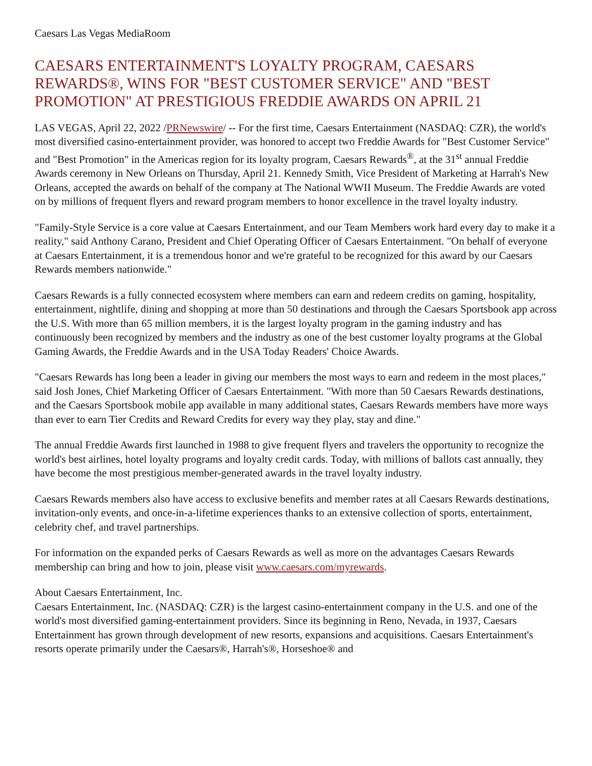Caesars Las Vegas MediaRoom
CAESARS ENTERTAINMENT'S LOYALTY PROGRAM, CAESARS REWARDS®, WINS FOR "BEST CUSTOMER SERVICE" AND "BEST PROMOTION" AT PRESTIGIOUS FREDDIE AWARDS ON APRIL 21
LAS VEGAS, April 22, 2022 /PRNewswire/ -- For the first time, Caesars Entertainment (NASDAQ: CZR), the world's most diversified casino-entertainment provider, was honored to accept two Freddie Awards for "Best Customer Service" and "Best Promotion" in the Americas region for its loyalty program, Caesars Rewards<sup>®</sup>, at the 31<sup>st</sup> annual Freddie Awards ceremony in New Orleans on Thursday, April 21. Kennedy Smith, Vice President of Marketing at Harrah's New Orleans, accepted the awards on behalf of the company at The National WWII Museum. The Freddie Awards are voted on by millions of frequent flyers and reward program members to honor excellence in the travel loyalty industry.
"Family-Style Service is a core value at Caesars Entertainment, and our Team Members work hard every day to make it a reality," said Anthony Carano, President and Chief Operating Officer of Caesars Entertainment. "On behalf of everyone at Caesars Entertainment, it is a tremendous honor and we're grateful to be recognized for this award by our Caesars Rewards members nationwide."
Caesars Rewards is a fully connected ecosystem where members can earn and redeem credits on gaming, hospitality, entertainment, nightlife, dining and shopping at more than 50 destinations and through the Caesars Sportsbook app across the U.S. With more than 65 million members, it is the largest loyalty program in the gaming industry and has continuously been recognized by members and the industry as one of the best customer loyalty programs at the Global Gaming Awards, the Freddie Awards and in the USA Today Readers' Choice Awards.
"Caesars Rewards has long been a leader in giving our members the most ways to earn and redeem in the most places," said Josh Jones, Chief Marketing Officer of Caesars Entertainment. "With more than 50 Caesars Rewards destinations, and the Caesars Sportsbook mobile app available in many additional states, Caesars Rewards members have more ways than ever to earn Tier Credits and Reward Credits for every way they play, stay and dine."
The annual Freddie Awards first launched in 1988 to give frequent flyers and travelers the opportunity to recognize the world's best airlines, hotel loyalty programs and loyalty credit cards. Today, with millions of ballots cast annually, they have become the most prestigious member-generated awards in the travel loyalty industry.
Caesars Rewards members also have access to exclusive benefits and member rates at all Caesars Rewards destinations, invitation-only events, and once-in-a-lifetime experiences thanks to an extensive collection of sports, entertainment, celebrity chef, and travel partnerships.
For information on the expanded perks of Caesars Rewards as well as more on the advantages Caesars Rewards membership can bring and how to join, please visit www.caesars.com/myrewards.
About Caesars Entertainment, Inc.
Caesars Entertainment, Inc. (NASDAQ: CZR) is the largest casino-entertainment company in the U.S. and one of the world's most diversified gaming-entertainment providers. Since its beginning in Reno, Nevada, in 1937, Caesars Entertainment has grown through development of new resorts, expansions and acquisitions. Caesars Entertainment's resorts operate primarily under the Caesars®, Harrah's®, Horseshoe® and